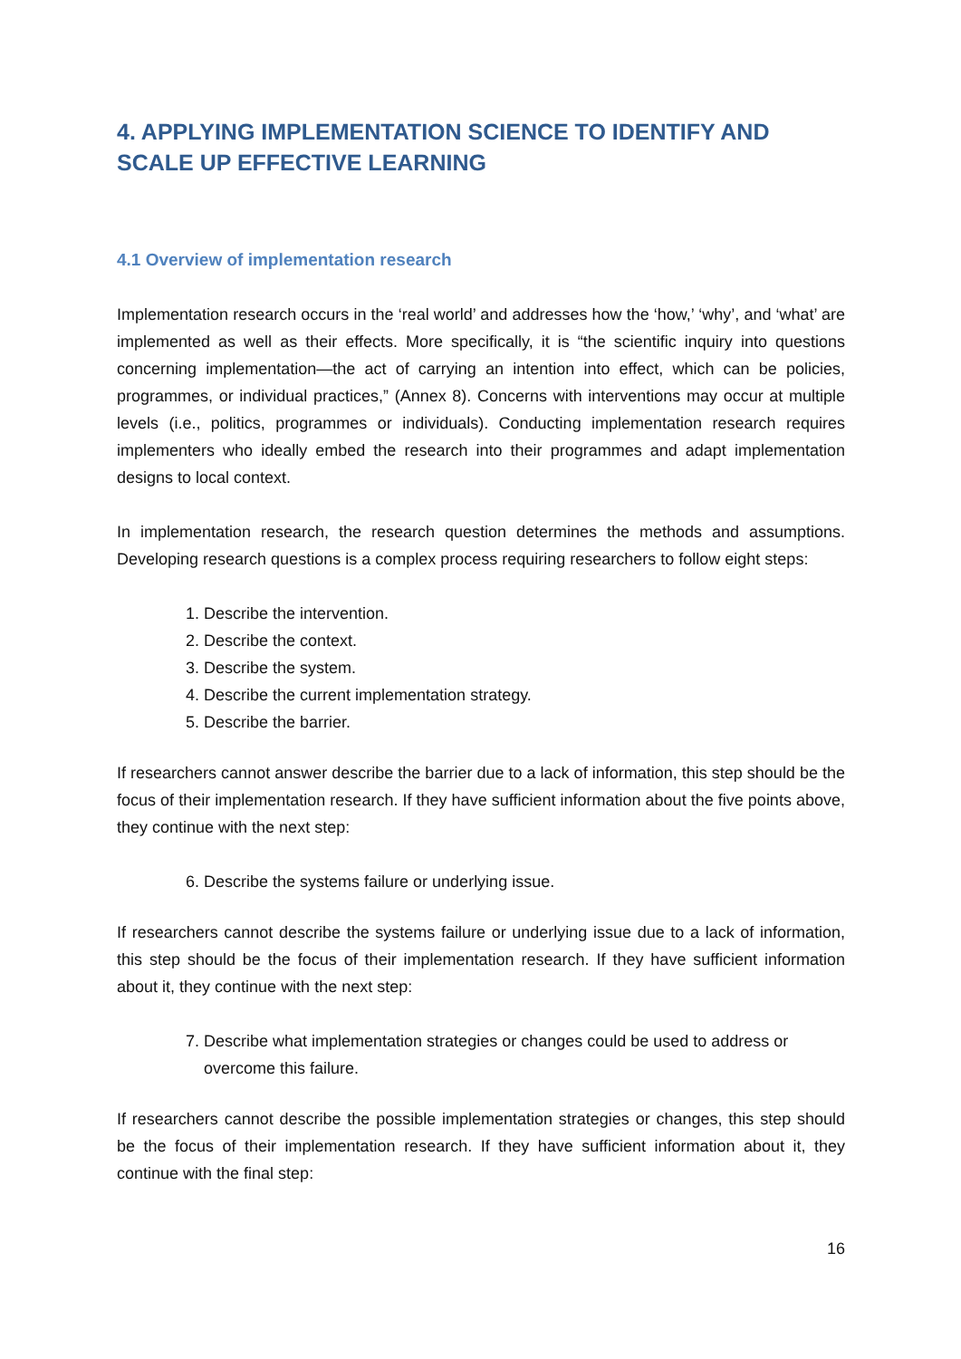4. APPLYING IMPLEMENTATION SCIENCE TO IDENTIFY AND SCALE UP EFFECTIVE LEARNING
4.1 Overview of implementation research
Implementation research occurs in the ‘real world’ and addresses how the ‘how,’ ‘why’, and ‘what’ are implemented as well as their effects. More specifically, it is “the scientific inquiry into questions concerning implementation—the act of carrying an intention into effect, which can be policies, programmes, or individual practices,” (Annex 8). Concerns with interventions may occur at multiple levels (i.e., politics, programmes or individuals). Conducting implementation research requires implementers who ideally embed the research into their programmes and adapt implementation designs to local context.
In implementation research, the research question determines the methods and assumptions. Developing research questions is a complex process requiring researchers to follow eight steps:
1. Describe the intervention.
2. Describe the context.
3. Describe the system.
4. Describe the current implementation strategy.
5. Describe the barrier.
If researchers cannot answer describe the barrier due to a lack of information, this step should be the focus of their implementation research. If they have sufficient information about the five points above, they continue with the next step:
6. Describe the systems failure or underlying issue.
If researchers cannot describe the systems failure or underlying issue due to a lack of information, this step should be the focus of their implementation research. If they have sufficient information about it, they continue with the next step:
7. Describe what implementation strategies or changes could be used to address or overcome this failure.
If researchers cannot describe the possible implementation strategies or changes, this step should be the focus of their implementation research. If they have sufficient information about it, they continue with the final step:
16